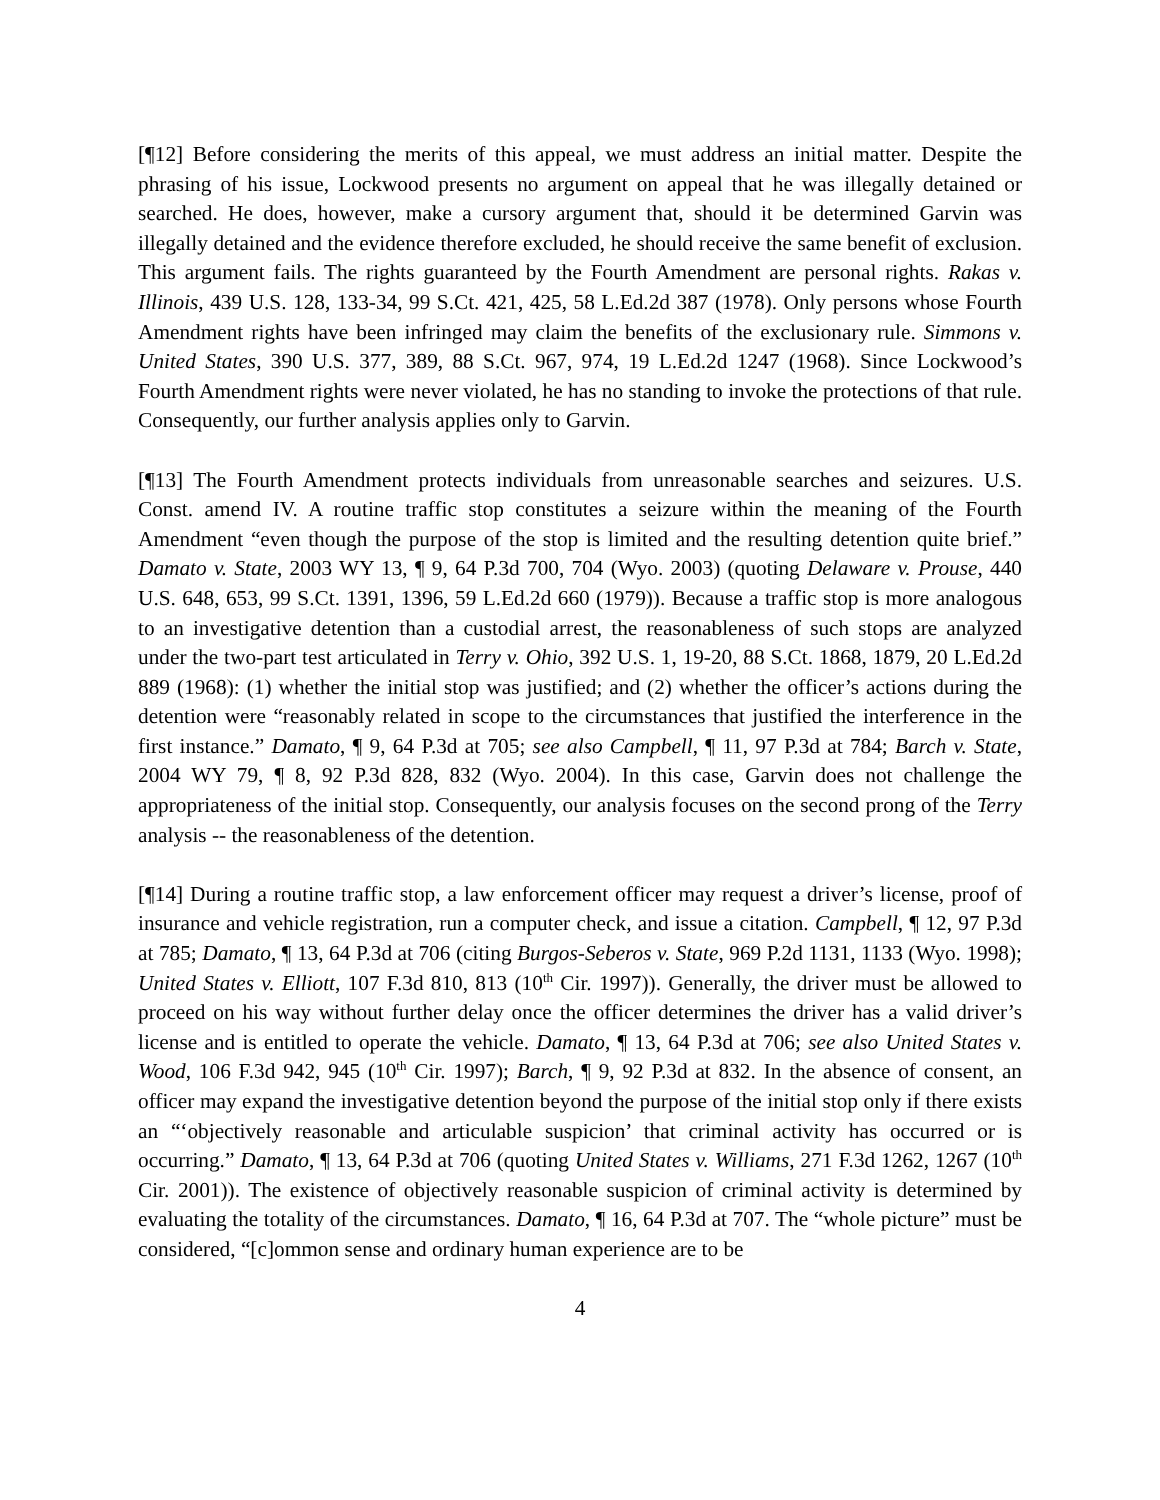[¶12] Before considering the merits of this appeal, we must address an initial matter. Despite the phrasing of his issue, Lockwood presents no argument on appeal that he was illegally detained or searched. He does, however, make a cursory argument that, should it be determined Garvin was illegally detained and the evidence therefore excluded, he should receive the same benefit of exclusion. This argument fails. The rights guaranteed by the Fourth Amendment are personal rights. Rakas v. Illinois, 439 U.S. 128, 133-34, 99 S.Ct. 421, 425, 58 L.Ed.2d 387 (1978). Only persons whose Fourth Amendment rights have been infringed may claim the benefits of the exclusionary rule. Simmons v. United States, 390 U.S. 377, 389, 88 S.Ct. 967, 974, 19 L.Ed.2d 1247 (1968). Since Lockwood’s Fourth Amendment rights were never violated, he has no standing to invoke the protections of that rule. Consequently, our further analysis applies only to Garvin.
[¶13] The Fourth Amendment protects individuals from unreasonable searches and seizures. U.S. Const. amend IV. A routine traffic stop constitutes a seizure within the meaning of the Fourth Amendment “even though the purpose of the stop is limited and the resulting detention quite brief.” Damato v. State, 2003 WY 13, ¶ 9, 64 P.3d 700, 704 (Wyo. 2003) (quoting Delaware v. Prouse, 440 U.S. 648, 653, 99 S.Ct. 1391, 1396, 59 L.Ed.2d 660 (1979)). Because a traffic stop is more analogous to an investigative detention than a custodial arrest, the reasonableness of such stops are analyzed under the two-part test articulated in Terry v. Ohio, 392 U.S. 1, 19-20, 88 S.Ct. 1868, 1879, 20 L.Ed.2d 889 (1968): (1) whether the initial stop was justified; and (2) whether the officer’s actions during the detention were “reasonably related in scope to the circumstances that justified the interference in the first instance.” Damato, ¶ 9, 64 P.3d at 705; see also Campbell, ¶ 11, 97 P.3d at 784; Barch v. State, 2004 WY 79, ¶ 8, 92 P.3d 828, 832 (Wyo. 2004). In this case, Garvin does not challenge the appropriateness of the initial stop. Consequently, our analysis focuses on the second prong of the Terry analysis -- the reasonableness of the detention.
[¶14] During a routine traffic stop, a law enforcement officer may request a driver’s license, proof of insurance and vehicle registration, run a computer check, and issue a citation. Campbell, ¶ 12, 97 P.3d at 785; Damato, ¶ 13, 64 P.3d at 706 (citing Burgos-Seberos v. State, 969 P.2d 1131, 1133 (Wyo. 1998); United States v. Elliott, 107 F.3d 810, 813 (10<sup>th</sup> Cir. 1997)). Generally, the driver must be allowed to proceed on his way without further delay once the officer determines the driver has a valid driver’s license and is entitled to operate the vehicle. Damato, ¶ 13, 64 P.3d at 706; see also United States v. Wood, 106 F.3d 942, 945 (10<sup>th</sup> Cir. 1997); Barch, ¶ 9, 92 P.3d at 832. In the absence of consent, an officer may expand the investigative detention beyond the purpose of the initial stop only if there exists an “‘objectively reasonable and articulable suspicion’ that criminal activity has occurred or is occurring.” Damato, ¶ 13, 64 P.3d at 706 (quoting United States v. Williams, 271 F.3d 1262, 1267 (10<sup>th</sup> Cir. 2001)). The existence of objectively reasonable suspicion of criminal activity is determined by evaluating the totality of the circumstances. Damato, ¶ 16, 64 P.3d at 707. The “whole picture” must be considered, “[c]ommon sense and ordinary human experience are to be
4